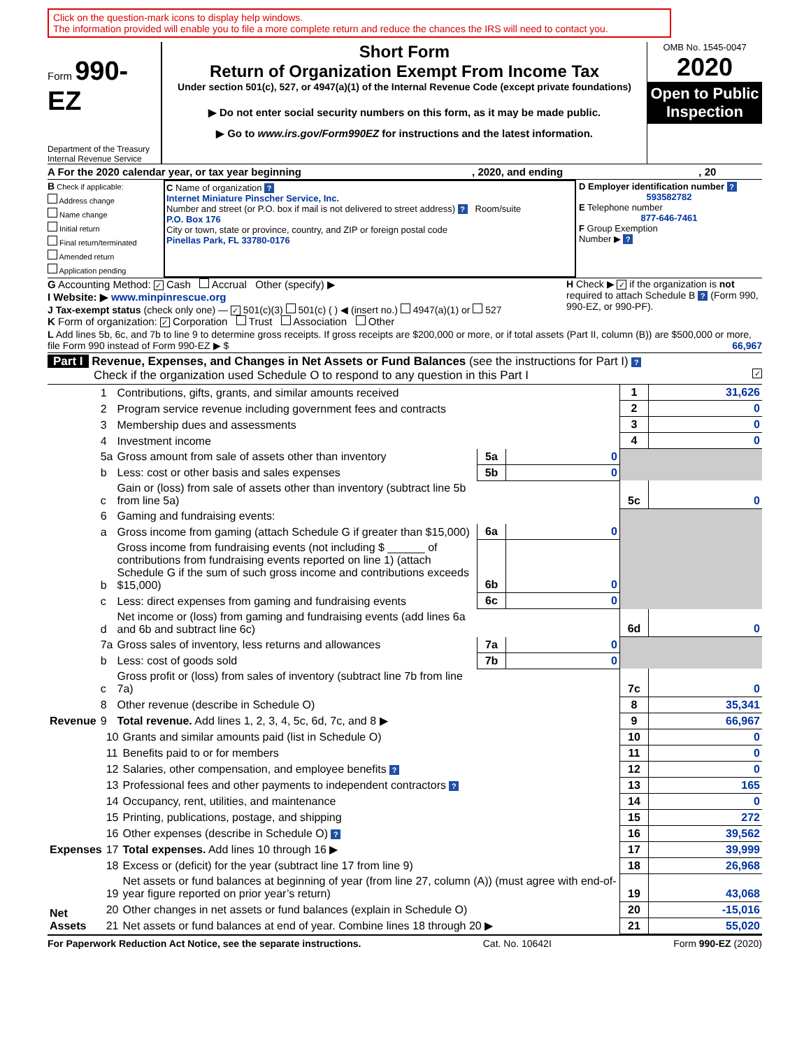Click on the question-mark icons to display help windows.
The information provided will enable you to file a more complete return and reduce the chances the IRS will need to contact you.
Form 990-EZ
Department of the Treasury
Internal Revenue Service
Short Form
Return of Organization Exempt From Income Tax
Under section 501(c), 527, or 4947(a)(1) of the Internal Revenue Code (except private foundations)
▶ Do not enter social security numbers on this form, as it may be made public.
▶ Go to www.irs.gov/Form990EZ for instructions and the latest information.
OMB No. 1545-0047
2020
Open to Public Inspection
A For the 2020 calendar year, or tax year beginning , 2020, and ending , 20
B Check if applicable:
Address change
Name change
Initial return
Final return/terminated
Amended return
Application pending
C Name of organization ?
Internet Miniature Pinscher Service, Inc.
Number and street (or P.O. box if mail is not delivered to street address) ? Room/suite
P.O. Box 176
City or town, state or province, country, and ZIP or foreign postal code
Pinellas Park, FL 33780-0176
D Employer identification number ?
593582782
E Telephone number
877-646-7461
F Group Exemption
Number ▶ ?
G Accounting Method: ✓ Cash Accrual Other (specify) ▶
I Website: ▶ www.minpinrescue.org
J Tax-exempt status (check only one) — ✓ 501(c)(3) 501(c) ( ) ◀ (insert no.) 4947(a)(1) or 527
H Check ▶ ✓ if the organization is not required to attach Schedule B ? (Form 990, 990-EZ, or 990-PF).
K Form of organization: ✓ Corporation Trust Association Other
L Add lines 5b, 6c, and 7b to line 9 to determine gross receipts. If gross receipts are $200,000 or more, or if total assets (Part II, column (B)) are $500,000 or more, file Form 990 instead of Form 990-EZ ▶ $ 66,967
Part I Revenue, Expenses, and Changes in Net Assets or Fund Balances (see the instructions for Part I) ?
Check if the organization used Schedule O to respond to any question in this Part I ✓
| Revenue | 1 | Contributions, gifts, grants, and similar amounts received | | | 1 | 31,626 |
| | 2 | Program service revenue including government fees and contracts | | | 2 | 0 |
| | 3 | Membership dues and assessments | | | 3 | 0 |
| | 4 | Investment income | | | 4 | 0 |
| | 5a | Gross amount from sale of assets other than inventory | 5a | 0 | | |
| | b | Less: cost or other basis and sales expenses | 5b | 0 | | |
| | c | Gain or (loss) from sale of assets other than inventory (subtract line 5b from line 5a) | | | 5c | 0 |
| | 6 | Gaming and fundraising events: | | | | |
| | a | Gross income from gaming (attach Schedule G if greater than $15,000) | 6a | 0 | | |
| | b | Gross income from fundraising events (not including $ ______ of contributions from fundraising events reported on line 1) (attach Schedule G if the sum of such gross income and contributions exceeds $15,000) | 6b | 0 | | |
| | c | Less: direct expenses from gaming and fundraising events | 6c | 0 | | |
| | d | Net income or (loss) from gaming and fundraising events (add lines 6a and 6b and subtract line 6c) | | | 6d | 0 |
| | 7a | Gross sales of inventory, less returns and allowances | 7a | 0 | | |
| | b | Less: cost of goods sold | 7b | 0 | | |
| | c | Gross profit or (loss) from sales of inventory (subtract line 7b from line 7a) | | | 7c | 0 |
| | 8 | Other revenue (describe in Schedule O) | | | 8 | 35,341 |
| | 9 | Total revenue. Add lines 1, 2, 3, 4, 5c, 6d, 7c, and 8 ▶ | | | 9 | 66,967 |
| Expenses | 10 | Grants and similar amounts paid (list in Schedule O) | 10 | 0 |
| | 11 | Benefits paid to or for members | 11 | 0 |
| | 12 | Salaries, other compensation, and employee benefits ? | 12 | 0 |
| | 13 | Professional fees and other payments to independent contractors ? | 13 | 165 |
| | 14 | Occupancy, rent, utilities, and maintenance | 14 | 0 |
| | 15 | Printing, publications, postage, and shipping | 15 | 272 |
| | 16 | Other expenses (describe in Schedule O) ? | 16 | 39,562 |
| | 17 | Total expenses. Add lines 10 through 16 ▶ | 17 | 39,999 |
| Net Assets | 18 | Excess or (deficit) for the year (subtract line 17 from line 9) | 18 | 26,968 |
| | 19 | Net assets or fund balances at beginning of year (from line 27, column (A)) (must agree with end-of-year figure reported on prior year’s return) | 19 | 43,068 |
| | 20 | Other changes in net assets or fund balances (explain in Schedule O) | 20 | -15,016 |
| | 21 | Net assets or fund balances at end of year. Combine lines 18 through 20 ▶ | 21 | 55,020 |
For Paperwork Reduction Act Notice, see the separate instructions. Cat. No. 10642I Form 990-EZ (2020)